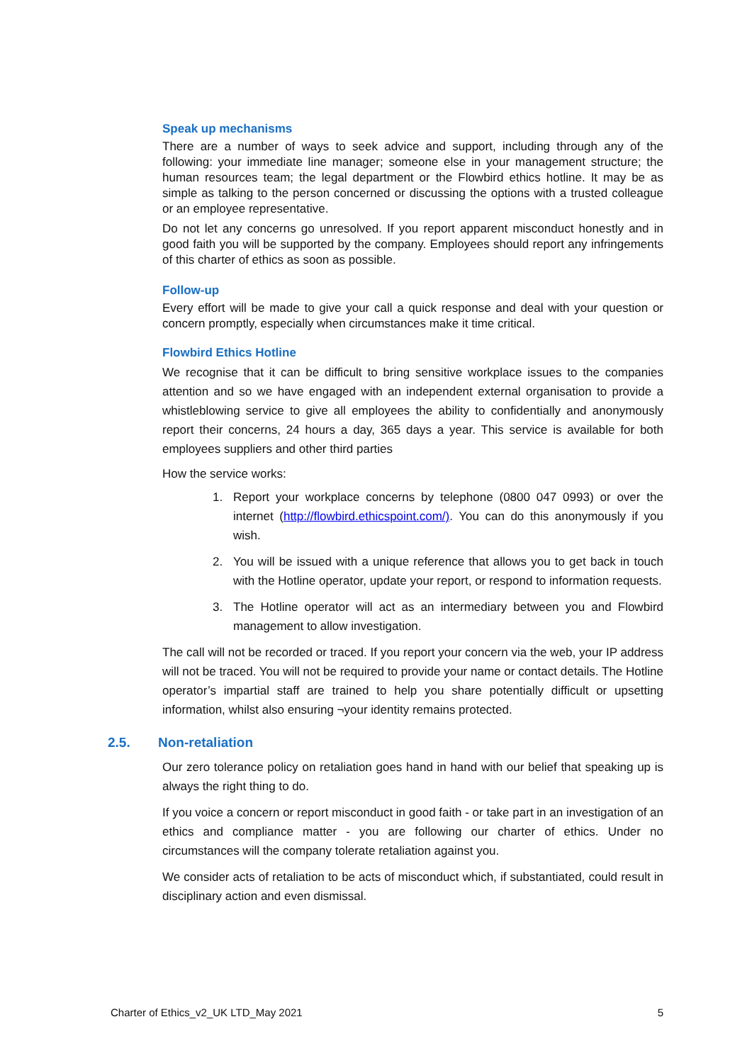Speak up mechanisms
There are a number of ways to seek advice and support, including through any of the following: your immediate line manager; someone else in your management structure; the human resources team; the legal department or the Flowbird ethics hotline. It may be as simple as talking to the person concerned or discussing the options with a trusted colleague or an employee representative.
Do not let any concerns go unresolved. If you report apparent misconduct honestly and in good faith you will be supported by the company. Employees should report any infringements of this charter of ethics as soon as possible.
Follow-up
Every effort will be made to give your call a quick response and deal with your question or concern promptly, especially when circumstances make it time critical.
Flowbird Ethics Hotline
We recognise that it can be difficult to bring sensitive workplace issues to the companies attention and so we have engaged with an independent external organisation to provide a whistleblowing service to give all employees the ability to confidentially and anonymously report their concerns, 24 hours a day, 365 days a year. This service is available for both employees suppliers and other third parties
How the service works:
1. Report your workplace concerns by telephone (0800 047 0993) or over the internet (http://flowbird.ethicspoint.com/). You can do this anonymously if you wish.
2. You will be issued with a unique reference that allows you to get back in touch with the Hotline operator, update your report, or respond to information requests.
3. The Hotline operator will act as an intermediary between you and Flowbird management to allow investigation.
The call will not be recorded or traced. If you report your concern via the web, your IP address will not be traced. You will not be required to provide your name or contact details. The Hotline operator’s impartial staff are trained to help you share potentially difficult or upsetting information, whilst also ensuring ¬your identity remains protected.
2.5. Non-retaliation
Our zero tolerance policy on retaliation goes hand in hand with our belief that speaking up is always the right thing to do.
If you voice a concern or report misconduct in good faith - or take part in an investigation of an ethics and compliance matter - you are following our charter of ethics. Under no circumstances will the company tolerate retaliation against you.
We consider acts of retaliation to be acts of misconduct which, if substantiated, could result in disciplinary action and even dismissal.
Charter of Ethics_v2_UK LTD_May 2021 5